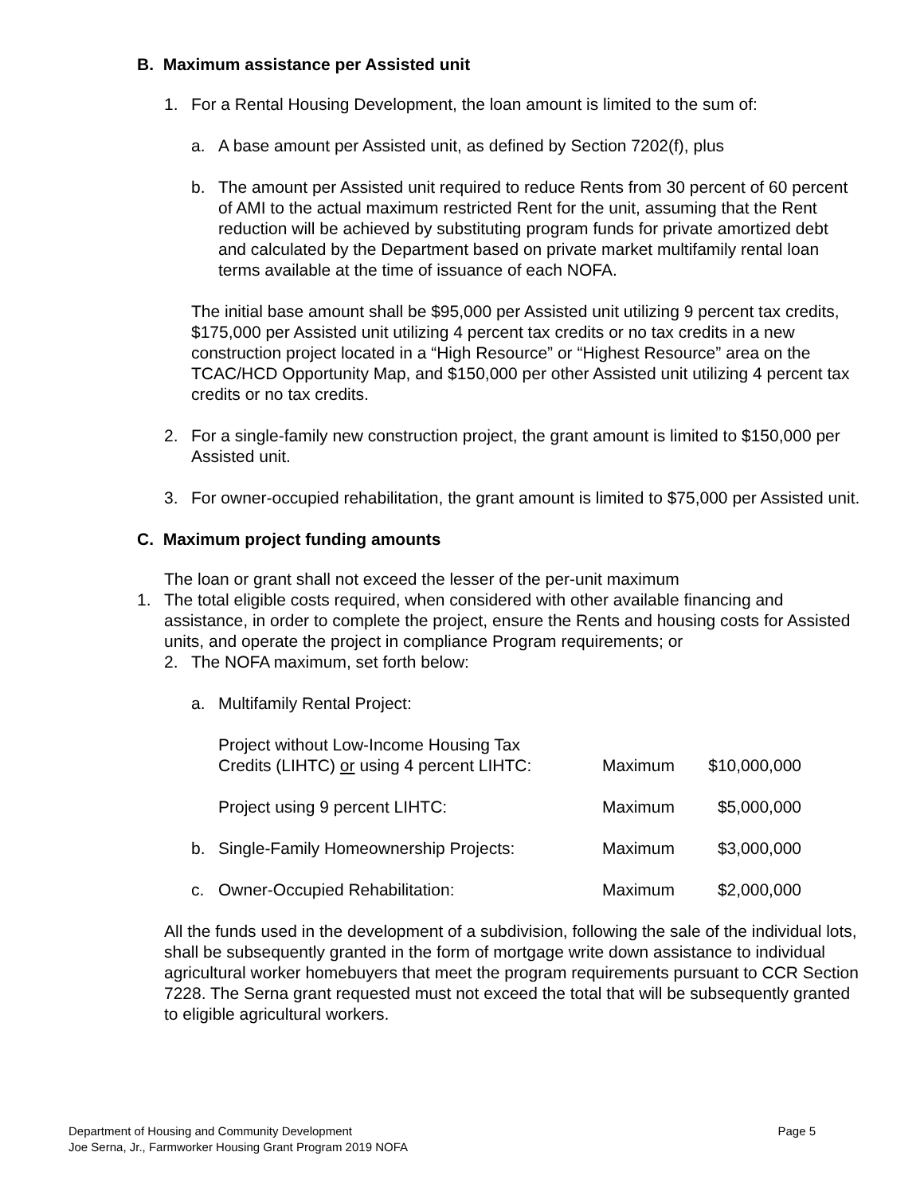B. Maximum assistance per Assisted unit
1. For a Rental Housing Development, the loan amount is limited to the sum of:
a. A base amount per Assisted unit, as defined by Section 7202(f), plus
b. The amount per Assisted unit required to reduce Rents from 30 percent of 60 percent of AMI to the actual maximum restricted Rent for the unit, assuming that the Rent reduction will be achieved by substituting program funds for private amortized debt and calculated by the Department based on private market multifamily rental loan terms available at the time of issuance of each NOFA.
The initial base amount shall be $95,000 per Assisted unit utilizing 9 percent tax credits, $175,000 per Assisted unit utilizing 4 percent tax credits or no tax credits in a new construction project located in a “High Resource” or “Highest Resource” area on the TCAC/HCD Opportunity Map, and $150,000 per other Assisted unit utilizing 4 percent tax credits or no tax credits.
2. For a single-family new construction project, the grant amount is limited to $150,000 per Assisted unit.
3. For owner-occupied rehabilitation, the grant amount is limited to $75,000 per Assisted unit.
C. Maximum project funding amounts
The loan or grant shall not exceed the lesser of the per-unit maximum
1. The total eligible costs required, when considered with other available financing and assistance, in order to complete the project, ensure the Rents and housing costs for Assisted units, and operate the project in compliance Program requirements; or
2. The NOFA maximum, set forth below:
a. Multifamily Rental Project:
| | Project without Low-Income Housing Tax Credits (LIHTC) or using 4 percent LIHTC: | Maximum | $10,000,000 |
| | Project using 9 percent LIHTC: | Maximum | $5,000,000 |
| b. | Single-Family Homeownership Projects: | Maximum | $3,000,000 |
| c. | Owner-Occupied Rehabilitation: | Maximum | $2,000,000 |
All the funds used in the development of a subdivision, following the sale of the individual lots, shall be subsequently granted in the form of mortgage write down assistance to individual agricultural worker homebuyers that meet the program requirements pursuant to CCR Section 7228. The Serna grant requested must not exceed the total that will be subsequently granted to eligible agricultural workers.
Department of Housing and Community Development
Joe Serna, Jr., Farmworker Housing Grant Program 2019 NOFA Page 5